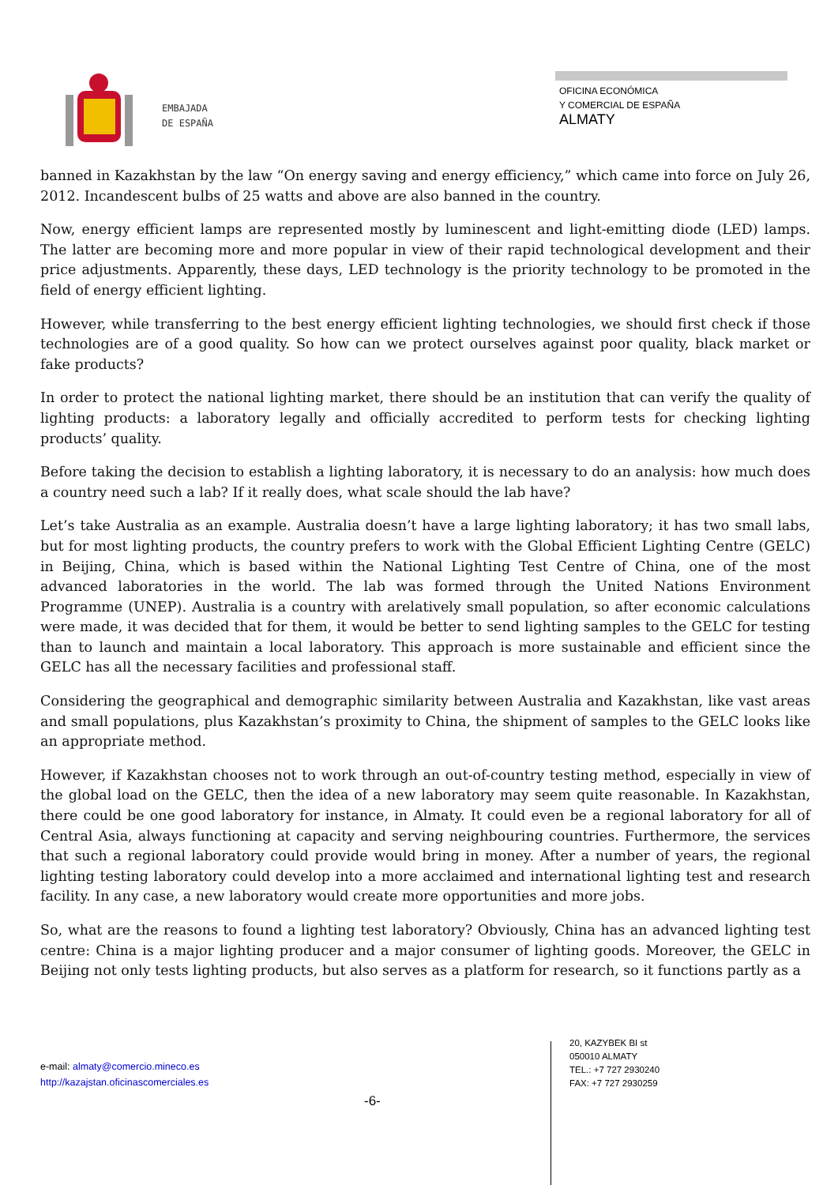EMBAJADA
DE ESPAÑA
OFICINA ECONÓMICA
Y COMERCIAL DE ESPAÑA
ALMATY
banned in Kazakhstan by the law “On energy saving and energy efficiency,” which came into force on July 26, 2012. Incandescent bulbs of 25 watts and above are also banned in the country.
Now, energy efficient lamps are represented mostly by luminescent and light-emitting diode (LED) lamps. The latter are becoming more and more popular in view of their rapid technological development and their price adjustments. Apparently, these days, LED technology is the priority technology to be promoted in the field of energy efficient lighting.
However, while transferring to the best energy efficient lighting technologies, we should first check if those technologies are of a good quality. So how can we protect ourselves against poor quality, black market or fake products?
In order to protect the national lighting market, there should be an institution that can verify the quality of lighting products: a laboratory legally and officially accredited to perform tests for checking lighting products’ quality.
Before taking the decision to establish a lighting laboratory, it is necessary to do an analysis: how much does a country need such a lab? If it really does, what scale should the lab have?
Let’s take Australia as an example. Australia doesn’t have a large lighting laboratory; it has two small labs, but for most lighting products, the country prefers to work with the Global Efficient Lighting Centre (GELC) in Beijing, China, which is based within the National Lighting Test Centre of China, one of the most advanced laboratories in the world. The lab was formed through the United Nations Environment Programme (UNEP). Australia is a country with arelatively small population, so after economic calculations were made, it was decided that for them, it would be better to send lighting samples to the GELC for testing than to launch and maintain a local laboratory. This approach is more sustainable and efficient since the GELC has all the necessary facilities and professional staff.
Considering the geographical and demographic similarity between Australia and Kazakhstan, like vast areas and small populations, plus Kazakhstan’s proximity to China, the shipment of samples to the GELC looks like an appropriate method.
However, if Kazakhstan chooses not to work through an out-of-country testing method, especially in view of the global load on the GELC, then the idea of a new laboratory may seem quite reasonable. In Kazakhstan, there could be one good laboratory for instance, in Almaty. It could even be a regional laboratory for all of Central Asia, always functioning at capacity and serving neighbouring countries. Furthermore, the services that such a regional laboratory could provide would bring in money. After a number of years, the regional lighting testing laboratory could develop into a more acclaimed and international lighting test and research facility. In any case, a new laboratory would create more opportunities and more jobs.
So, what are the reasons to found a lighting test laboratory? Obviously, China has an advanced lighting test centre: China is a major lighting producer and a major consumer of lighting goods. Moreover, the GELC in Beijing not only tests lighting products, but also serves as a platform for research, so it functions partly as a
e-mail: almaty@comercio.mineco.es
http://kazajstan.oficinascomerciales.es
-6-
20, KAZYBEK BI st
050010 ALMATY
TEL.: +7 727 2930240
FAX: +7 727 2930259